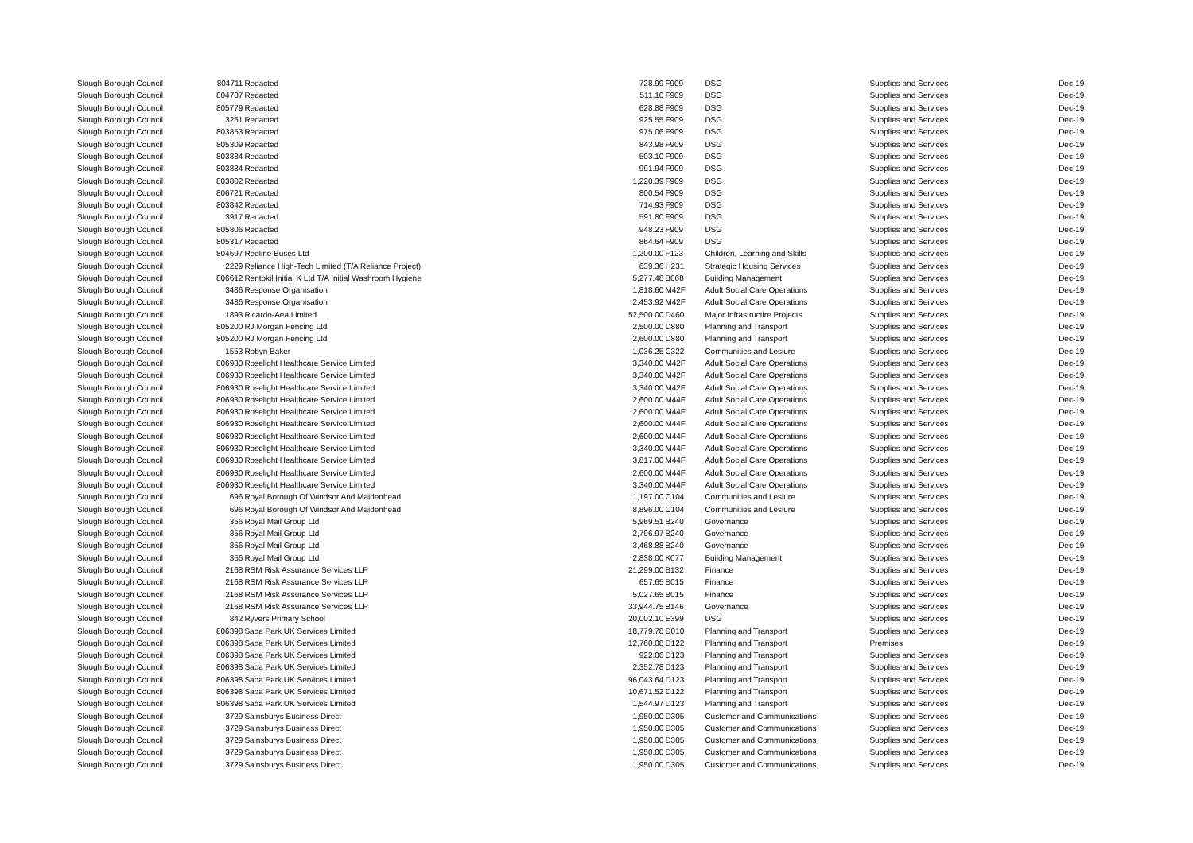| Slough Borough Council | 804711 | Redacted | 728.99 | F909 | DSG | Supplies and Services | Dec-19 |
| Slough Borough Council | 804707 | Redacted | 511.10 | F909 | DSG | Supplies and Services | Dec-19 |
| Slough Borough Council | 805779 | Redacted | 628.88 | F909 | DSG | Supplies and Services | Dec-19 |
| Slough Borough Council | 3251 | Redacted | 925.55 | F909 | DSG | Supplies and Services | Dec-19 |
| Slough Borough Council | 803853 | Redacted | 975.06 | F909 | DSG | Supplies and Services | Dec-19 |
| Slough Borough Council | 805309 | Redacted | 843.98 | F909 | DSG | Supplies and Services | Dec-19 |
| Slough Borough Council | 803884 | Redacted | 503.10 | F909 | DSG | Supplies and Services | Dec-19 |
| Slough Borough Council | 803884 | Redacted | 991.94 | F909 | DSG | Supplies and Services | Dec-19 |
| Slough Borough Council | 803802 | Redacted | 1,220.39 | F909 | DSG | Supplies and Services | Dec-19 |
| Slough Borough Council | 806721 | Redacted | 800.54 | F909 | DSG | Supplies and Services | Dec-19 |
| Slough Borough Council | 803842 | Redacted | 714.93 | F909 | DSG | Supplies and Services | Dec-19 |
| Slough Borough Council | 3917 | Redacted | 591.80 | F909 | DSG | Supplies and Services | Dec-19 |
| Slough Borough Council | 805806 | Redacted | 948.23 | F909 | DSG | Supplies and Services | Dec-19 |
| Slough Borough Council | 805317 | Redacted | 864.64 | F909 | DSG | Supplies and Services | Dec-19 |
| Slough Borough Council | 804597 | Redline Buses Ltd | 1,200.00 | F123 | Children, Learning and Skills | Supplies and Services | Dec-19 |
| Slough Borough Council | 2229 | Reliance High-Tech Limited (T/A Reliance Project) | 639.36 | H231 | Strategic Housing Services | Supplies and Services | Dec-19 |
| Slough Borough Council | 806612 | Rentokil Initial K Ltd T/A Initial Washroom Hygiene | 5,277.48 | B068 | Building Management | Supplies and Services | Dec-19 |
| Slough Borough Council | 3486 | Response Organisation | 1,818.60 | M42F | Adult Social Care Operations | Supplies and Services | Dec-19 |
| Slough Borough Council | 3486 | Response Organisation | 2,453.92 | M42F | Adult Social Care Operations | Supplies and Services | Dec-19 |
| Slough Borough Council | 1893 | Ricardo-Aea Limited | 52,500.00 | D460 | Major Infrastructire Projects | Supplies and Services | Dec-19 |
| Slough Borough Council | 805200 | RJ Morgan Fencing Ltd | 2,500.00 | D880 | Planning and Transport | Supplies and Services | Dec-19 |
| Slough Borough Council | 805200 | RJ Morgan Fencing Ltd | 2,600.00 | D880 | Planning and Transport | Supplies and Services | Dec-19 |
| Slough Borough Council | 1553 | Robyn Baker | 1,036.25 | C322 | Communities and Lesiure | Supplies and Services | Dec-19 |
| Slough Borough Council | 806930 | Roselight Healthcare Service Limited | 3,340.00 | M42F | Adult Social Care Operations | Supplies and Services | Dec-19 |
| Slough Borough Council | 806930 | Roselight Healthcare Service Limited | 3,340.00 | M42F | Adult Social Care Operations | Supplies and Services | Dec-19 |
| Slough Borough Council | 806930 | Roselight Healthcare Service Limited | 3,340.00 | M42F | Adult Social Care Operations | Supplies and Services | Dec-19 |
| Slough Borough Council | 806930 | Roselight Healthcare Service Limited | 2,600.00 | M44F | Adult Social Care Operations | Supplies and Services | Dec-19 |
| Slough Borough Council | 806930 | Roselight Healthcare Service Limited | 2,600.00 | M44F | Adult Social Care Operations | Supplies and Services | Dec-19 |
| Slough Borough Council | 806930 | Roselight Healthcare Service Limited | 2,600.00 | M44F | Adult Social Care Operations | Supplies and Services | Dec-19 |
| Slough Borough Council | 806930 | Roselight Healthcare Service Limited | 2,600.00 | M44F | Adult Social Care Operations | Supplies and Services | Dec-19 |
| Slough Borough Council | 806930 | Roselight Healthcare Service Limited | 3,340.00 | M44F | Adult Social Care Operations | Supplies and Services | Dec-19 |
| Slough Borough Council | 806930 | Roselight Healthcare Service Limited | 3,817.00 | M44F | Adult Social Care Operations | Supplies and Services | Dec-19 |
| Slough Borough Council | 806930 | Roselight Healthcare Service Limited | 2,600.00 | M44F | Adult Social Care Operations | Supplies and Services | Dec-19 |
| Slough Borough Council | 806930 | Roselight Healthcare Service Limited | 3,340.00 | M44F | Adult Social Care Operations | Supplies and Services | Dec-19 |
| Slough Borough Council | 696 | Royal Borough Of Windsor And Maidenhead | 1,197.00 | C104 | Communities and Lesiure | Supplies and Services | Dec-19 |
| Slough Borough Council | 696 | Royal Borough Of Windsor And Maidenhead | 8,896.00 | C104 | Communities and Lesiure | Supplies and Services | Dec-19 |
| Slough Borough Council | 356 | Royal Mail Group Ltd | 5,969.51 | B240 | Governance | Supplies and Services | Dec-19 |
| Slough Borough Council | 356 | Royal Mail Group Ltd | 2,796.97 | B240 | Governance | Supplies and Services | Dec-19 |
| Slough Borough Council | 356 | Royal Mail Group Ltd | 3,468.88 | B240 | Governance | Supplies and Services | Dec-19 |
| Slough Borough Council | 356 | Royal Mail Group Ltd | 2,838.00 | K077 | Building Management | Supplies and Services | Dec-19 |
| Slough Borough Council | 2168 | RSM Risk Assurance Services LLP | 21,299.00 | B132 | Finance | Supplies and Services | Dec-19 |
| Slough Borough Council | 2168 | RSM Risk Assurance Services LLP | 657.65 | B015 | Finance | Supplies and Services | Dec-19 |
| Slough Borough Council | 2168 | RSM Risk Assurance Services LLP | 5,027.65 | B015 | Finance | Supplies and Services | Dec-19 |
| Slough Borough Council | 2168 | RSM Risk Assurance Services LLP | 33,944.75 | B146 | Governance | Supplies and Services | Dec-19 |
| Slough Borough Council | 842 | Ryvers Primary School | 20,002.10 | E399 | DSG | Supplies and Services | Dec-19 |
| Slough Borough Council | 806398 | Saba Park UK Services Limited | 18,779.78 | D010 | Planning and Transport | Supplies and Services | Dec-19 |
| Slough Borough Council | 806398 | Saba Park UK Services Limited | 12,760.08 | D122 | Planning and Transport | Premises | Dec-19 |
| Slough Borough Council | 806398 | Saba Park UK Services Limited | 922.06 | D123 | Planning and Transport | Supplies and Services | Dec-19 |
| Slough Borough Council | 806398 | Saba Park UK Services Limited | 2,352.78 | D123 | Planning and Transport | Supplies and Services | Dec-19 |
| Slough Borough Council | 806398 | Saba Park UK Services Limited | 96,043.64 | D123 | Planning and Transport | Supplies and Services | Dec-19 |
| Slough Borough Council | 806398 | Saba Park UK Services Limited | 10,671.52 | D122 | Planning and Transport | Supplies and Services | Dec-19 |
| Slough Borough Council | 806398 | Saba Park UK Services Limited | 1,544.97 | D123 | Planning and Transport | Supplies and Services | Dec-19 |
| Slough Borough Council | 3729 | Sainsburys Business Direct | 1,950.00 | D305 | Customer and Communications | Supplies and Services | Dec-19 |
| Slough Borough Council | 3729 | Sainsburys Business Direct | 1,950.00 | D305 | Customer and Communications | Supplies and Services | Dec-19 |
| Slough Borough Council | 3729 | Sainsburys Business Direct | 1,950.00 | D305 | Customer and Communications | Supplies and Services | Dec-19 |
| Slough Borough Council | 3729 | Sainsburys Business Direct | 1,950.00 | D305 | Customer and Communications | Supplies and Services | Dec-19 |
| Slough Borough Council | 3729 | Sainsburys Business Direct | 1,950.00 | D305 | Customer and Communications | Supplies and Services | Dec-19 |